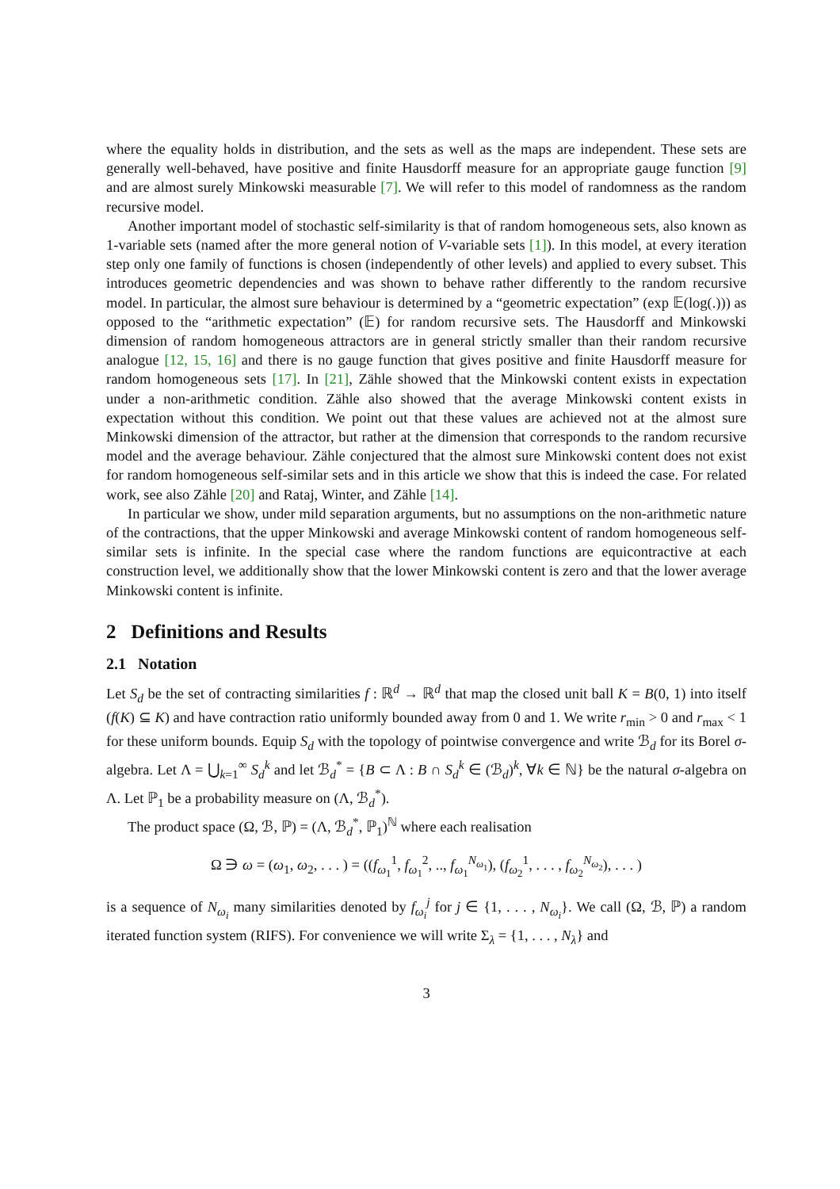where the equality holds in distribution, and the sets as well as the maps are independent. These sets are generally well-behaved, have positive and finite Hausdorff measure for an appropriate gauge function [9] and are almost surely Minkowski measurable [7]. We will refer to this model of randomness as the random recursive model.
Another important model of stochastic self-similarity is that of random homogeneous sets, also known as 1-variable sets (named after the more general notion of V-variable sets [1]). In this model, at every iteration step only one family of functions is chosen (independently of other levels) and applied to every subset. This introduces geometric dependencies and was shown to behave rather differently to the random recursive model. In particular, the almost sure behaviour is determined by a “geometric expectation” (exp 𝔼(log(.))) as opposed to the “arithmetic expectation” (𝔼) for random recursive sets. The Hausdorff and Minkowski dimension of random homogeneous attractors are in general strictly smaller than their random recursive analogue [12, 15, 16] and there is no gauge function that gives positive and finite Hausdorff measure for random homogeneous sets [17]. In [21], Zähle showed that the Minkowski content exists in expectation under a non-arithmetic condition. Zähle also showed that the average Minkowski content exists in expectation without this condition. We point out that these values are achieved not at the almost sure Minkowski dimension of the attractor, but rather at the dimension that corresponds to the random recursive model and the average behaviour. Zähle conjectured that the almost sure Minkowski content does not exist for random homogeneous self-similar sets and in this article we show that this is indeed the case. For related work, see also Zähle [20] and Rataj, Winter, and Zähle [14].
In particular we show, under mild separation arguments, but no assumptions on the non-arithmetic nature of the contractions, that the upper Minkowski and average Minkowski content of random homogeneous self-similar sets is infinite. In the special case where the random functions are equicontractive at each construction level, we additionally show that the lower Minkowski content is zero and that the lower average Minkowski content is infinite.
2 Definitions and Results
2.1 Notation
Let S<sub>d</sub> be the set of contracting similarities f : ℝ<sup>d</sup> → ℝ<sup>d</sup> that map the closed unit ball K = B(0, 1) into itself (f(K) ⊆ K) and have contraction ratio uniformly bounded away from 0 and 1. We write r<sub>min</sub> > 0 and r<sub>max</sub> < 1 for these uniform bounds. Equip S<sub>d</sub> with the topology of pointwise convergence and write ℬ<sub>d</sub> for its Borel σ-algebra. Let Λ = ⋃<sub>k=1</sub><sup>∞</sup> S<sub>d</sub><sup>k</sup> and let ℬ<sub>d</sub><sup>*</sup> = {B ⊂ Λ : B ∩ S<sub>d</sub><sup>k</sup> ∈ (ℬ<sub>d</sub>)<sup>k</sup>, ∀k ∈ ℕ} be the natural σ-algebra on Λ. Let ℙ<sub>1</sub> be a probability measure on (Λ, ℬ<sub>d</sub><sup>*</sup>).
The product space (Ω, ℬ, ℙ) = (Λ, ℬ<sub>d</sub><sup>*</sup>, ℙ<sub>1</sub>)<sup>ℕ</sup> where each realisation
Ω ∋ ω = (ω<sub>1</sub>, ω<sub>2</sub>, . . . ) = ((f<sub>ω<sub>1</sub></sub><sup>1</sup>, f<sub>ω<sub>1</sub></sub><sup>2</sup>, .., f<sub>ω<sub>1</sub></sub><sup>N<sub>ω<sub>1</sub></sub></sup>), (f<sub>ω<sub>2</sub></sub><sup>1</sup>, . . . , f<sub>ω<sub>2</sub></sub><sup>N<sub>ω<sub>2</sub></sub></sup>), . . . )
is a sequence of N<sub>ω<sub>i</sub></sub> many similarities denoted by f<sub>ω<sub>i</sub></sub><sup>j</sup> for j ∈ {1, . . . , N<sub>ω<sub>i</sub></sub>}. We call (Ω, ℬ, ℙ) a random iterated function system (RIFS). For convenience we will write Σ<sub>λ</sub> = {1, . . . , N<sub>λ</sub>} and
3